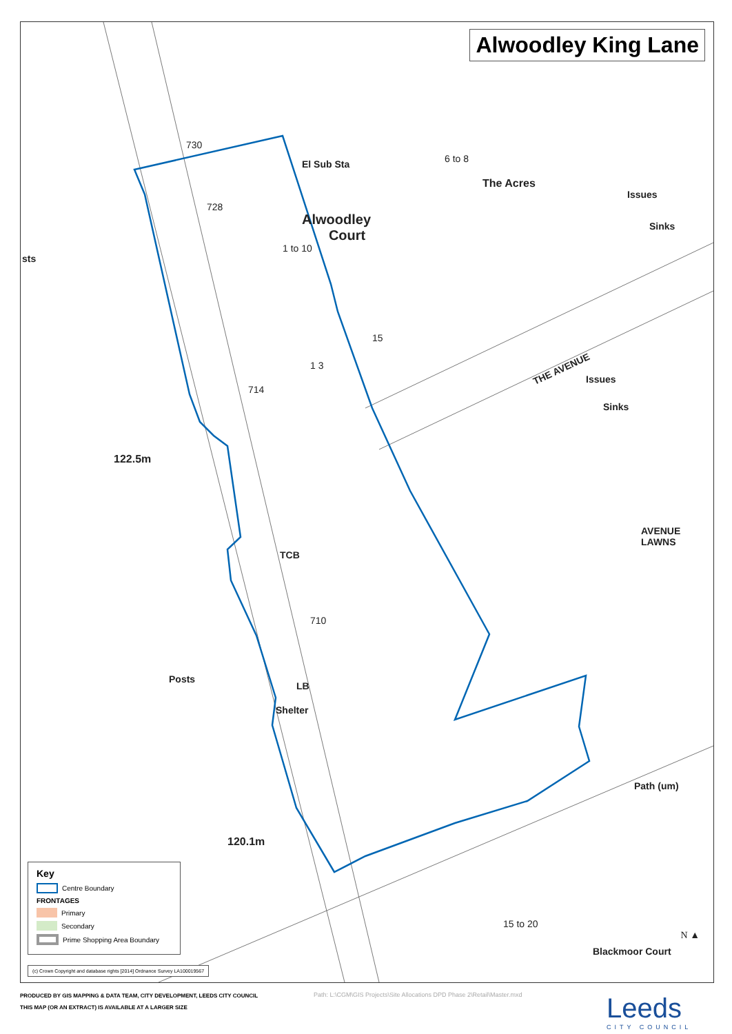Alwoodley King Lane
Alwoodley
Court
El Sub Sta
The Acres
Issues
Sinks
sts
THE AVENUE
Issues
Sinks
122.5m
TCB
AVENUE LAWNS
Posts
LB
Shelter
Path (um)
120.1m
Blackmoor Court
15 to 20
6 to 8
730
728
1 to 10
15
1 3
714
710
Key
Centre Boundary
FRONTAGES
Primary
Secondary
Prime Shopping Area Boundary
(c) Crown Copyright and database rights [2014] Ordnance Survey LA100019567
N ▲
PRODUCED BY GIS MAPPING & DATA TEAM, CITY DEVELOPMENT, LEEDS CITY COUNCIL
THIS MAP (OR AN EXTRACT) IS AVAILABLE AT A LARGER SIZE
Path: L:\CGM\GIS Projects\Site Allocations DPD Phase 2\Retail\Master.mxd
Leeds
CITY COUNCIL